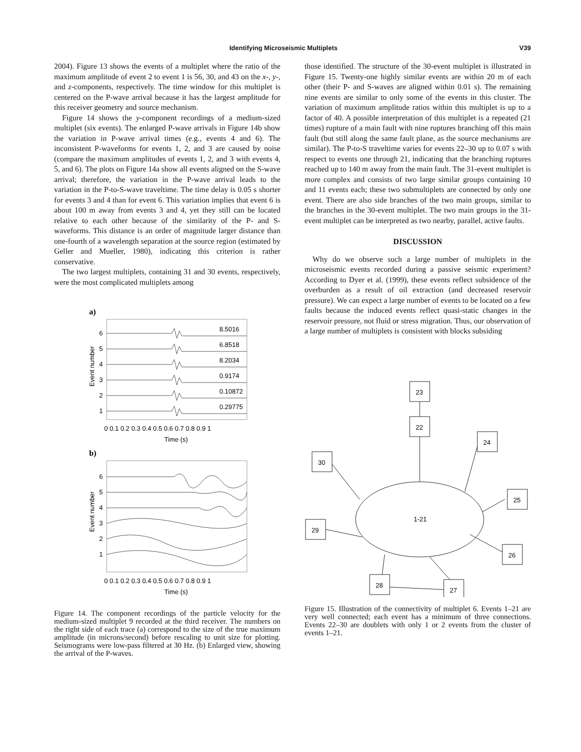Identifying Microseismic Multiplets V39
2004). Figure 13 shows the events of a multiplet where the ratio of the maximum amplitude of event 2 to event 1 is 56, 30, and 43 on the x-, y-, and z-components, respectively. The time window for this multiplet is centered on the P-wave arrival because it has the largest amplitude for this receiver geometry and source mechanism.
Figure 14 shows the y-component recordings of a medium-sized multiplet (six events). The enlarged P-wave arrivals in Figure 14b show the variation in P-wave arrival times (e.g., events 4 and 6). The inconsistent P-waveforms for events 1, 2, and 3 are caused by noise (compare the maximum amplitudes of events 1, 2, and 3 with events 4, 5, and 6). The plots on Figure 14a show all events aligned on the S-wave arrival; therefore, the variation in the P-wave arrival leads to the variation in the P-to-S-wave traveltime. The time delay is 0.05 s shorter for events 3 and 4 than for event 6. This variation implies that event 6 is about 100 m away from events 3 and 4, yet they still can be located relative to each other because of the similarity of the P- and S-waveforms. This distance is an order of magnitude larger distance than one-fourth of a wavelength separation at the source region (estimated by Geller and Mueller, 1980), indicating this criterion is rather conservative.
The two largest multiplets, containing 31 and 30 events, respectively, were the most complicated multiplets among
a)
6
5
4
3
2
1
8.5016
6.8518
8.2034
0.9174
0.10872
0.29775
0 0.1 0.2 0.3 0.4 0.5 0.6 0.7 0.8 0.9 1
Time (s)
Event number
b)
6
5
4
3
2
1
0 0.1 0.2 0.3 0.4 0.5 0.6 0.7 0.8 0.9 1
Time (s)
Event number
Figure 14. The component recordings of the particle velocity for the medium-sized multiplet 9 recorded at the third receiver. The numbers on the right side of each trace (a) correspond to the size of the true maximum amplitude (in microns/second) before rescaling to unit size for plotting. Seismograms were low-pass filtered at 30 Hz. (b) Enlarged view, showing the arrival of the P-waves.
those identified. The structure of the 30-event multiplet is illustrated in Figure 15. Twenty-one highly similar events are within 20 m of each other (their P- and S-waves are aligned within 0.01 s). The remaining nine events are similar to only some of the events in this cluster. The variation of maximum amplitude ratios within this multiplet is up to a factor of 40. A possible interpretation of this multiplet is a repeated (21 times) rupture of a main fault with nine ruptures branching off this main fault (but still along the same fault plane, as the source mechanisms are similar). The P-to-S traveltime varies for events 22–30 up to 0.07 s with respect to events one through 21, indicating that the branching ruptures reached up to 140 m away from the main fault. The 31-event multiplet is more complex and consists of two large similar groups containing 10 and 11 events each; these two submultiplets are connected by only one event. There are also side branches of the two main groups, similar to the branches in the 30-event multiplet. The two main groups in the 31-event multiplet can be interpreted as two nearby, parallel, active faults.
DISCUSSION
Why do we observe such a large number of multiplets in the microseismic events recorded during a passive seismic experiment? According to Dyer et al. (1999), these events reflect subsidence of the overburden as a result of oil extraction (and decreased reservoir pressure). We can expect a large number of events to be located on a few faults because the induced events reflect quasi-static changes in the reservoir pressure, not fluid or stress migration. Thus, our observation of a large number of multiplets is consistent with blocks subsiding
23
22
24
30
25
29
1-21
26
28
27
Figure 15. Illustration of the connectivity of multiplet 6. Events 1–21 are very well connected; each event has a minimum of three connections. Events 22–30 are doublets with only 1 or 2 events from the cluster of events 1–21.